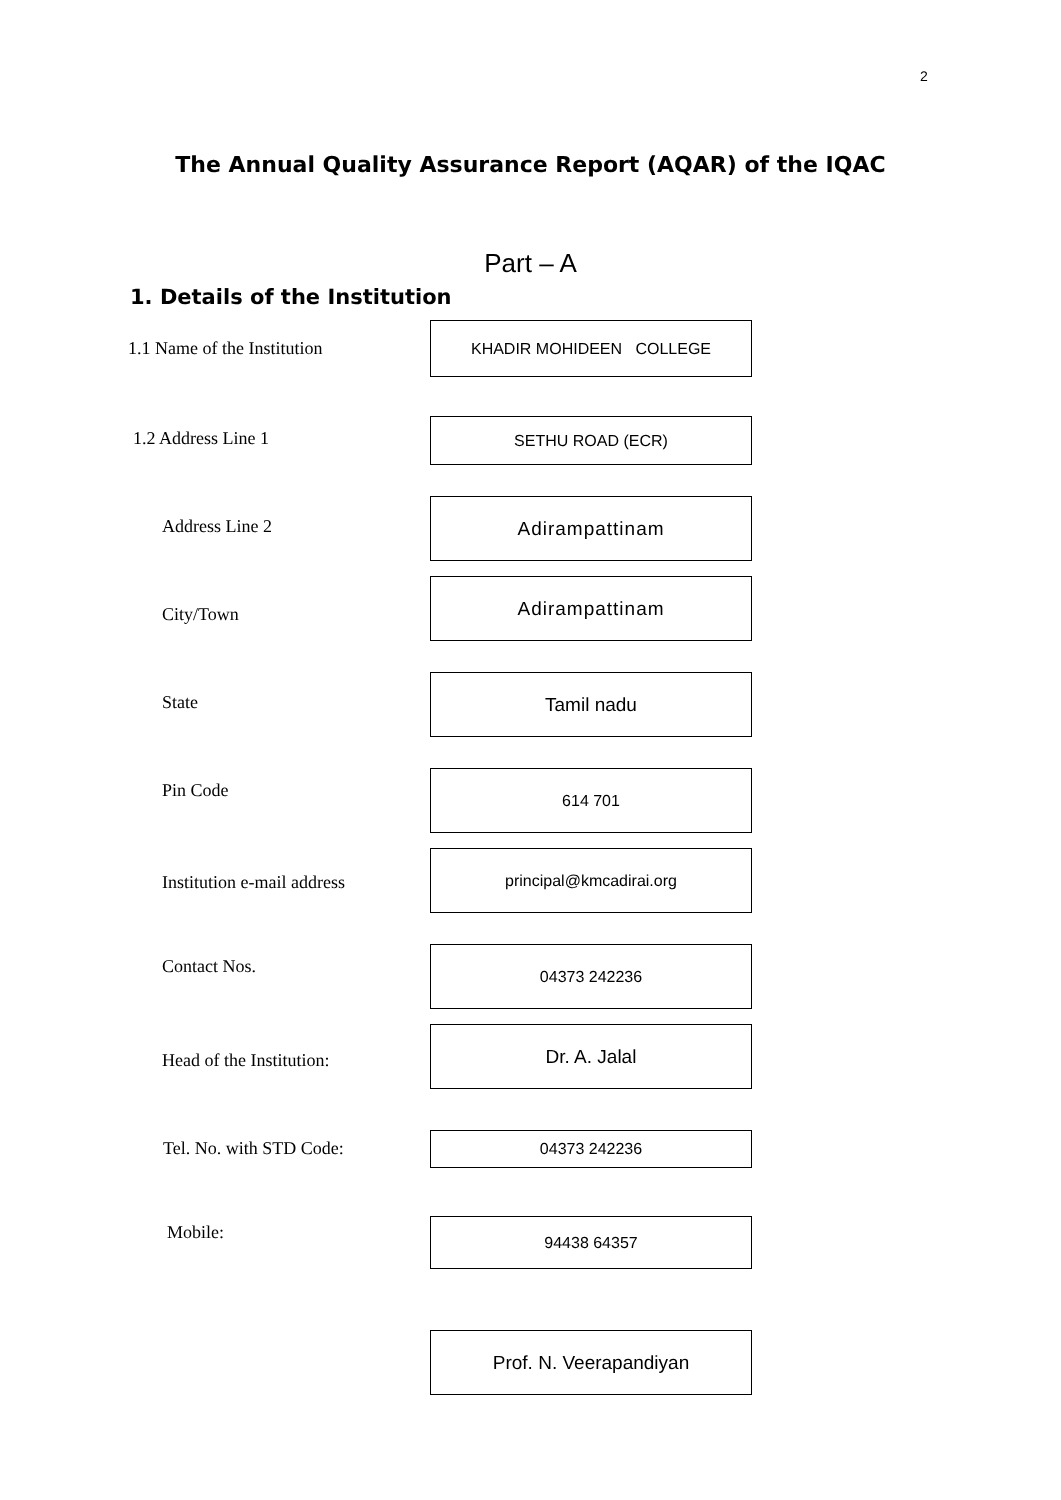2
The Annual Quality Assurance Report (AQAR) of the IQAC
Part – A
1. Details of the Institution
1.1 Name of the Institution
KHADIR MOHIDEEN COLLEGE
1.2 Address Line 1
SETHU ROAD (ECR)
Address Line 2
Adirampattinam
City/Town
Adirampattinam
State
Tamil nadu
Pin Code
614 701
Institution e-mail address
principal@kmcadirai.org
Contact Nos.
04373 242236
Head of the Institution:
Dr. A. Jalal
Tel. No. with STD Code: 04373 242236
Mobile: 94438 64357
Prof. N. Veerapandiyan